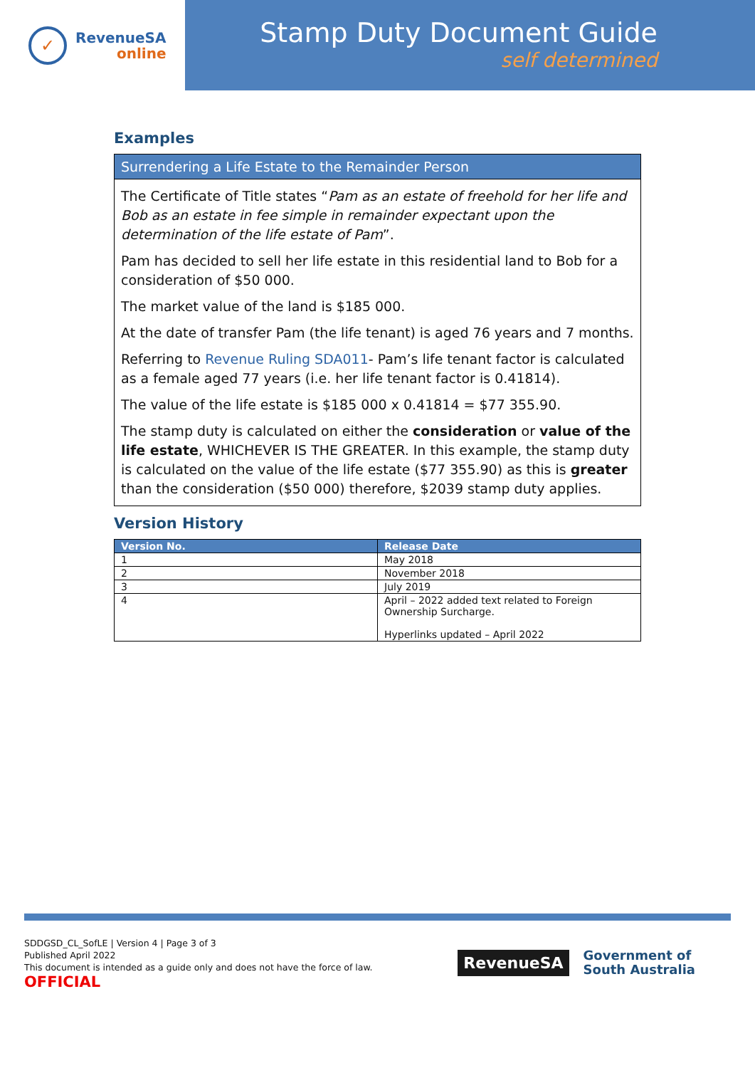✓
RevenueSA
online
Stamp Duty Document Guide
self determined
Examples
Surrendering a Life Estate to the Remainder Person
The Certificate of Title states “Pam as an estate of freehold for her life and Bob as an estate in fee simple in remainder expectant upon the determination of the life estate of Pam”.
Pam has decided to sell her life estate in this residential land to Bob for a consideration of $50 000.
The market value of the land is $185 000.
At the date of transfer Pam (the life tenant) is aged 76 years and 7 months.
Referring to Revenue Ruling SDA011- Pam’s life tenant factor is calculated as a female aged 77 years (i.e. her life tenant factor is 0.41814).
The value of the life estate is $185 000 x 0.41814 = $77 355.90.
The stamp duty is calculated on either the consideration or value of the life estate, WHICHEVER IS THE GREATER. In this example, the stamp duty is calculated on the value of the life estate ($77 355.90) as this is greater than the consideration ($50 000) therefore, $2039 stamp duty applies.
Version History
| Version No. | Release Date |
| --- | --- |
| 1 | May 2018 |
| 2 | November 2018 |
| 3 | July 2019 |
| 4 | April – 2022 added text related to Foreign Ownership Surcharge. Hyperlinks updated – April 2022 |
SDDGSD_CL_SofLE | Version 4 | Page 3 of 3
Published April 2022
This document is intended as a guide only and does not have the force of law.
OFFICIAL
RevenueSA
Government of
South Australia